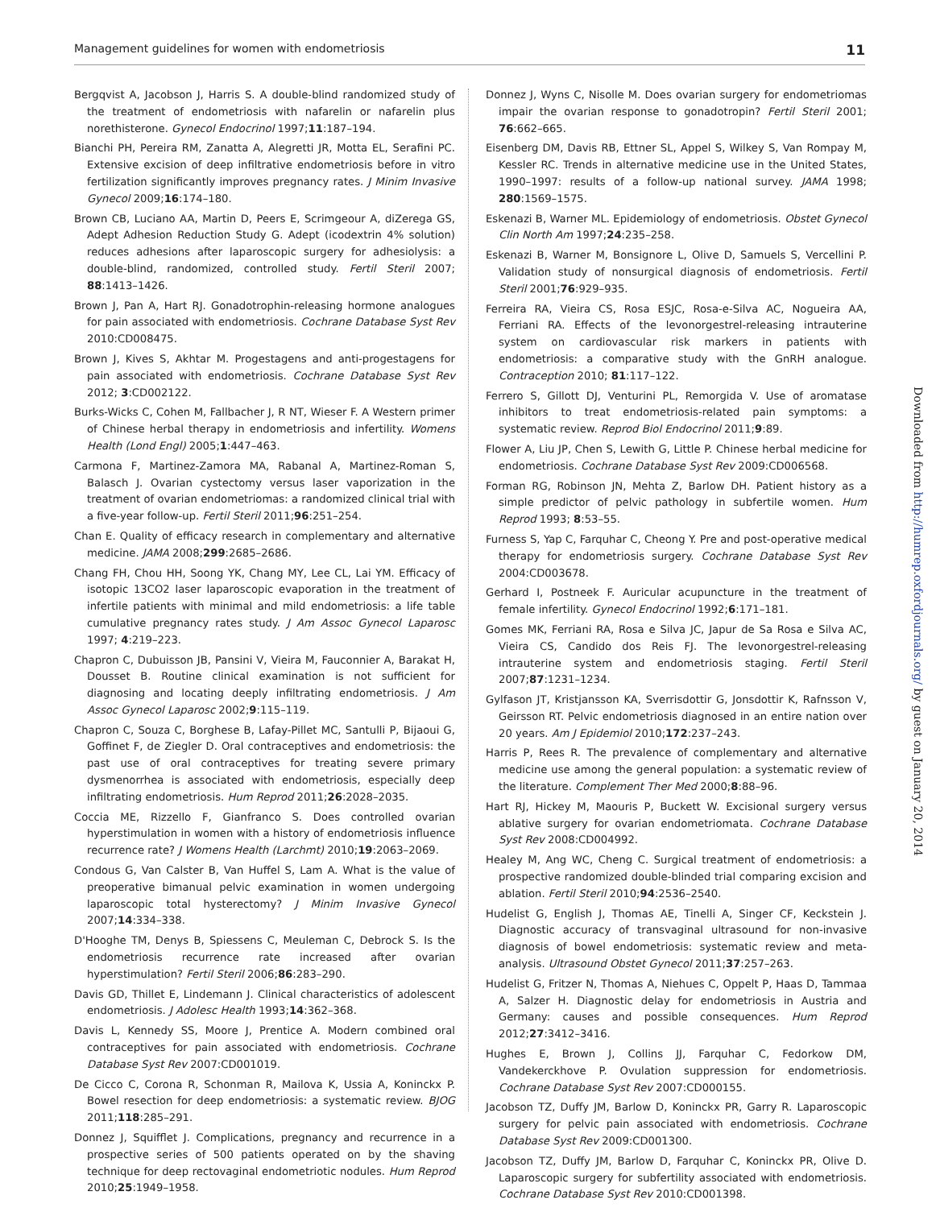Management guidelines for women with endometriosis 11
Bergqvist A, Jacobson J, Harris S. A double-blind randomized study of the treatment of endometriosis with nafarelin or nafarelin plus norethisterone. Gynecol Endocrinol 1997;11:187–194.
Bianchi PH, Pereira RM, Zanatta A, Alegretti JR, Motta EL, Serafini PC. Extensive excision of deep infiltrative endometriosis before in vitro fertilization significantly improves pregnancy rates. J Minim Invasive Gynecol 2009;16:174–180.
Brown CB, Luciano AA, Martin D, Peers E, Scrimgeour A, diZerega GS, Adept Adhesion Reduction Study G. Adept (icodextrin 4% solution) reduces adhesions after laparoscopic surgery for adhesiolysis: a double-blind, randomized, controlled study. Fertil Steril 2007; 88:1413–1426.
Brown J, Pan A, Hart RJ. Gonadotrophin-releasing hormone analogues for pain associated with endometriosis. Cochrane Database Syst Rev 2010:CD008475.
Brown J, Kives S, Akhtar M. Progestagens and anti-progestagens for pain associated with endometriosis. Cochrane Database Syst Rev 2012; 3:CD002122.
Burks-Wicks C, Cohen M, Fallbacher J, R NT, Wieser F. A Western primer of Chinese herbal therapy in endometriosis and infertility. Womens Health (Lond Engl) 2005;1:447–463.
Carmona F, Martinez-Zamora MA, Rabanal A, Martinez-Roman S, Balasch J. Ovarian cystectomy versus laser vaporization in the treatment of ovarian endometriomas: a randomized clinical trial with a five-year follow-up. Fertil Steril 2011;96:251–254.
Chan E. Quality of efficacy research in complementary and alternative medicine. JAMA 2008;299:2685–2686.
Chang FH, Chou HH, Soong YK, Chang MY, Lee CL, Lai YM. Efficacy of isotopic 13CO2 laser laparoscopic evaporation in the treatment of infertile patients with minimal and mild endometriosis: a life table cumulative pregnancy rates study. J Am Assoc Gynecol Laparosc 1997; 4:219–223.
Chapron C, Dubuisson JB, Pansini V, Vieira M, Fauconnier A, Barakat H, Dousset B. Routine clinical examination is not sufficient for diagnosing and locating deeply infiltrating endometriosis. J Am Assoc Gynecol Laparosc 2002;9:115–119.
Chapron C, Souza C, Borghese B, Lafay-Pillet MC, Santulli P, Bijaoui G, Goffinet F, de Ziegler D. Oral contraceptives and endometriosis: the past use of oral contraceptives for treating severe primary dysmenorrhea is associated with endometriosis, especially deep infiltrating endometriosis. Hum Reprod 2011;26:2028–2035.
Coccia ME, Rizzello F, Gianfranco S. Does controlled ovarian hyperstimulation in women with a history of endometriosis influence recurrence rate? J Womens Health (Larchmt) 2010;19:2063–2069.
Condous G, Van Calster B, Van Huffel S, Lam A. What is the value of preoperative bimanual pelvic examination in women undergoing laparoscopic total hysterectomy? J Minim Invasive Gynecol 2007;14:334–338.
D'Hooghe TM, Denys B, Spiessens C, Meuleman C, Debrock S. Is the endometriosis recurrence rate increased after ovarian hyperstimulation? Fertil Steril 2006;86:283–290.
Davis GD, Thillet E, Lindemann J. Clinical characteristics of adolescent endometriosis. J Adolesc Health 1993;14:362–368.
Davis L, Kennedy SS, Moore J, Prentice A. Modern combined oral contraceptives for pain associated with endometriosis. Cochrane Database Syst Rev 2007:CD001019.
De Cicco C, Corona R, Schonman R, Mailova K, Ussia A, Koninckx P. Bowel resection for deep endometriosis: a systematic review. BJOG 2011;118:285–291.
Donnez J, Squifflet J. Complications, pregnancy and recurrence in a prospective series of 500 patients operated on by the shaving technique for deep rectovaginal endometriotic nodules. Hum Reprod 2010;25:1949–1958.
Donnez J, Wyns C, Nisolle M. Does ovarian surgery for endometriomas impair the ovarian response to gonadotropin? Fertil Steril 2001; 76:662–665.
Eisenberg DM, Davis RB, Ettner SL, Appel S, Wilkey S, Van Rompay M, Kessler RC. Trends in alternative medicine use in the United States, 1990–1997: results of a follow-up national survey. JAMA 1998; 280:1569–1575.
Eskenazi B, Warner ML. Epidemiology of endometriosis. Obstet Gynecol Clin North Am 1997;24:235–258.
Eskenazi B, Warner M, Bonsignore L, Olive D, Samuels S, Vercellini P. Validation study of nonsurgical diagnosis of endometriosis. Fertil Steril 2001;76:929–935.
Ferreira RA, Vieira CS, Rosa ESJC, Rosa-e-Silva AC, Nogueira AA, Ferriani RA. Effects of the levonorgestrel-releasing intrauterine system on cardiovascular risk markers in patients with endometriosis: a comparative study with the GnRH analogue. Contraception 2010; 81:117–122.
Ferrero S, Gillott DJ, Venturini PL, Remorgida V. Use of aromatase inhibitors to treat endometriosis-related pain symptoms: a systematic review. Reprod Biol Endocrinol 2011;9:89.
Flower A, Liu JP, Chen S, Lewith G, Little P. Chinese herbal medicine for endometriosis. Cochrane Database Syst Rev 2009:CD006568.
Forman RG, Robinson JN, Mehta Z, Barlow DH. Patient history as a simple predictor of pelvic pathology in subfertile women. Hum Reprod 1993; 8:53–55.
Furness S, Yap C, Farquhar C, Cheong Y. Pre and post-operative medical therapy for endometriosis surgery. Cochrane Database Syst Rev 2004:CD003678.
Gerhard I, Postneek F. Auricular acupuncture in the treatment of female infertility. Gynecol Endocrinol 1992;6:171–181.
Gomes MK, Ferriani RA, Rosa e Silva JC, Japur de Sa Rosa e Silva AC, Vieira CS, Candido dos Reis FJ. The levonorgestrel-releasing intrauterine system and endometriosis staging. Fertil Steril 2007;87:1231–1234.
Gylfason JT, Kristjansson KA, Sverrisdottir G, Jonsdottir K, Rafnsson V, Geirsson RT. Pelvic endometriosis diagnosed in an entire nation over 20 years. Am J Epidemiol 2010;172:237–243.
Harris P, Rees R. The prevalence of complementary and alternative medicine use among the general population: a systematic review of the literature. Complement Ther Med 2000;8:88–96.
Hart RJ, Hickey M, Maouris P, Buckett W. Excisional surgery versus ablative surgery for ovarian endometriomata. Cochrane Database Syst Rev 2008:CD004992.
Healey M, Ang WC, Cheng C. Surgical treatment of endometriosis: a prospective randomized double-blinded trial comparing excision and ablation. Fertil Steril 2010;94:2536–2540.
Hudelist G, English J, Thomas AE, Tinelli A, Singer CF, Keckstein J. Diagnostic accuracy of transvaginal ultrasound for non-invasive diagnosis of bowel endometriosis: systematic review and meta-analysis. Ultrasound Obstet Gynecol 2011;37:257–263.
Hudelist G, Fritzer N, Thomas A, Niehues C, Oppelt P, Haas D, Tammaa A, Salzer H. Diagnostic delay for endometriosis in Austria and Germany: causes and possible consequences. Hum Reprod 2012;27:3412–3416.
Hughes E, Brown J, Collins JJ, Farquhar C, Fedorkow DM, Vandekerckhove P. Ovulation suppression for endometriosis. Cochrane Database Syst Rev 2007:CD000155.
Jacobson TZ, Duffy JM, Barlow D, Koninckx PR, Garry R. Laparoscopic surgery for pelvic pain associated with endometriosis. Cochrane Database Syst Rev 2009:CD001300.
Jacobson TZ, Duffy JM, Barlow D, Farquhar C, Koninckx PR, Olive D. Laparoscopic surgery for subfertility associated with endometriosis. Cochrane Database Syst Rev 2010:CD001398.
Downloaded from http://humrep.oxfordjournals.org/ by guest on January 20, 2014